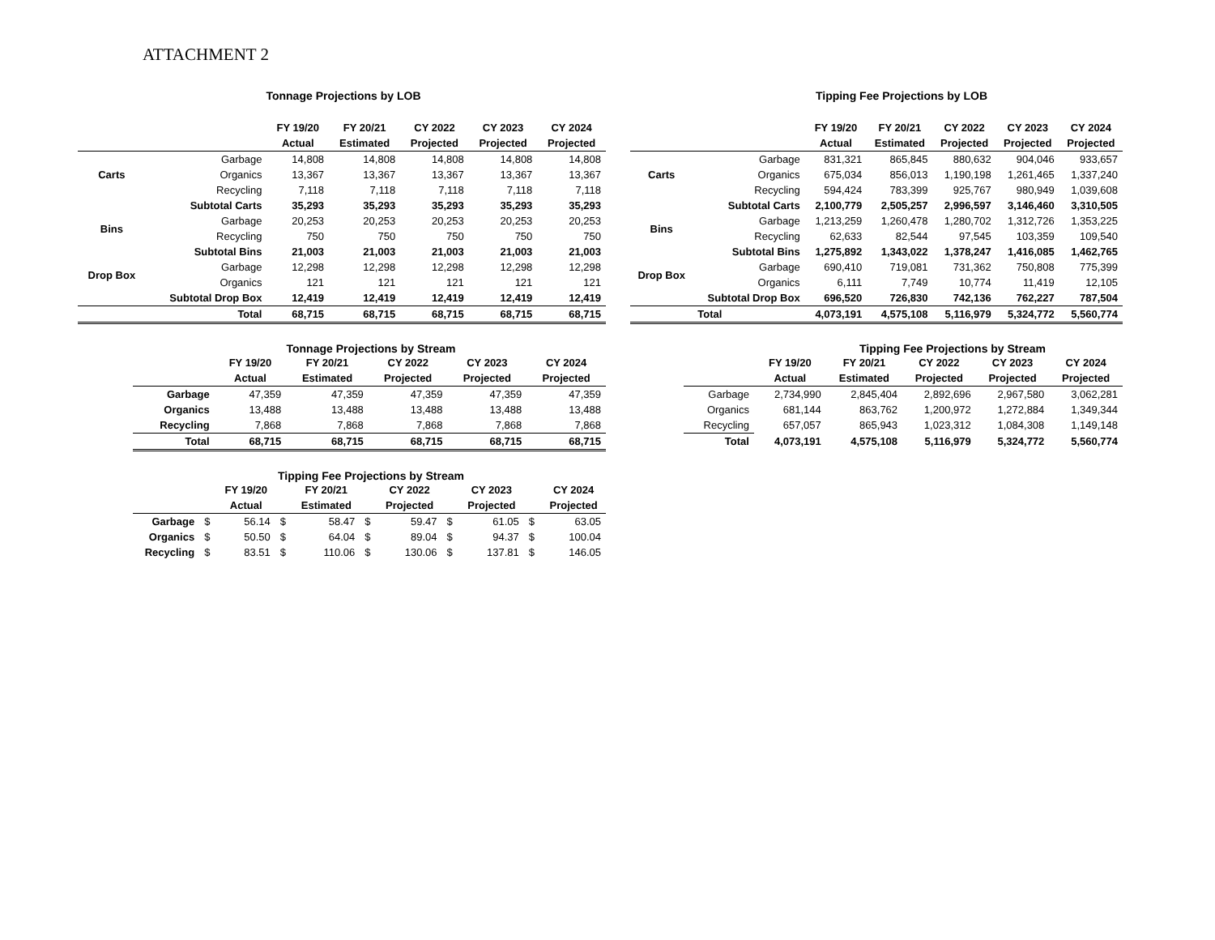ATTACHMENT 2
Tonnage Projections by LOB
| | | FY 19/20 | FY 20/21 | CY 2022 | CY 2023 | CY 2024 |
| --- | --- | --- | --- | --- | --- | --- |
| | | Actual | Estimated | Projected | Projected | Projected |
| Carts | Garbage | 14,808 | 14,808 | 14,808 | 14,808 | 14,808 |
| | Organics | 13,367 | 13,367 | 13,367 | 13,367 | 13,367 |
| | Recycling | 7,118 | 7,118 | 7,118 | 7,118 | 7,118 |
| | Subtotal Carts | 35,293 | 35,293 | 35,293 | 35,293 | 35,293 |
| Bins | Garbage | 20,253 | 20,253 | 20,253 | 20,253 | 20,253 |
| | Recycling | 750 | 750 | 750 | 750 | 750 |
| | Subtotal Bins | 21,003 | 21,003 | 21,003 | 21,003 | 21,003 |
| Drop Box | Garbage | 12,298 | 12,298 | 12,298 | 12,298 | 12,298 |
| | Organics | 121 | 121 | 121 | 121 | 121 |
| | Subtotal Drop Box | 12,419 | 12,419 | 12,419 | 12,419 | 12,419 |
| | Total | 68,715 | 68,715 | 68,715 | 68,715 | 68,715 |
Tipping Fee Projections by LOB
| | | FY 19/20 | FY 20/21 | CY 2022 | CY 2023 | CY 2024 |
| --- | --- | --- | --- | --- | --- | --- |
| | | Actual | Estimated | Projected | Projected | Projected |
| Carts | Garbage | 831,321 | 865,845 | 880,632 | 904,046 | 933,657 |
| | Organics | 675,034 | 856,013 | 1,190,198 | 1,261,465 | 1,337,240 |
| | Recycling | 594,424 | 783,399 | 925,767 | 980,949 | 1,039,608 |
| | Subtotal Carts | 2,100,779 | 2,505,257 | 2,996,597 | 3,146,460 | 3,310,505 |
| Bins | Garbage | 1,213,259 | 1,260,478 | 1,280,702 | 1,312,726 | 1,353,225 |
| | Recycling | 62,633 | 82,544 | 97,545 | 103,359 | 109,540 |
| | Subtotal Bins | 1,275,892 | 1,343,022 | 1,378,247 | 1,416,085 | 1,462,765 |
| Drop Box | Garbage | 690,410 | 719,081 | 731,362 | 750,808 | 775,399 |
| | Organics | 6,111 | 7,749 | 10,774 | 11,419 | 12,105 |
| | Subtotal Drop Box | 696,520 | 726,830 | 742,136 | 762,227 | 787,504 |
| | Total | 4,073,191 | 4,575,108 | 5,116,979 | 5,324,772 | 5,560,774 |
Tonnage Projections by Stream
| | FY 19/20 | FY 20/21 | CY 2022 | CY 2023 | CY 2024 |
| --- | --- | --- | --- | --- | --- |
| | Actual | Estimated | Projected | Projected | Projected |
| Garbage | 47,359 | 47,359 | 47,359 | 47,359 | 47,359 |
| Organics | 13,488 | 13,488 | 13,488 | 13,488 | 13,488 |
| Recycling | 7,868 | 7,868 | 7,868 | 7,868 | 7,868 |
| Total | 68,715 | 68,715 | 68,715 | 68,715 | 68,715 |
Tipping Fee Projections by Stream
| | FY 19/20 | FY 20/21 | CY 2022 | CY 2023 | CY 2024 |
| --- | --- | --- | --- | --- | --- |
| | Actual | Estimated | Projected | Projected | Projected |
| Garbage | 2,734,990 | 2,845,404 | 2,892,696 | 2,967,580 | 3,062,281 |
| Organics | 681,144 | 863,762 | 1,200,972 | 1,272,884 | 1,349,344 |
| Recycling | 657,057 | 865,943 | 1,023,312 | 1,084,308 | 1,149,148 |
| Total | 4,073,191 | 4,575,108 | 5,116,979 | 5,324,772 | 5,560,774 |
Tipping Fee Projections by Stream
| | | FY 19/20 | | FY 20/21 | | CY 2022 | | CY 2023 | | CY 2024 |
| --- | --- | --- | --- | --- | --- | --- | --- | --- | --- | --- |
| | | Actual | | Estimated | | Projected | | Projected | | Projected |
| Garbage | $ | 56.14 | $ | 58.47 | $ | 59.47 | $ | 61.05 | $ | 63.05 |
| Organics | $ | 50.50 | $ | 64.04 | $ | 89.04 | $ | 94.37 | $ | 100.04 |
| Recycling | $ | 83.51 | $ | 110.06 | $ | 130.06 | $ | 137.81 | $ | 146.05 |